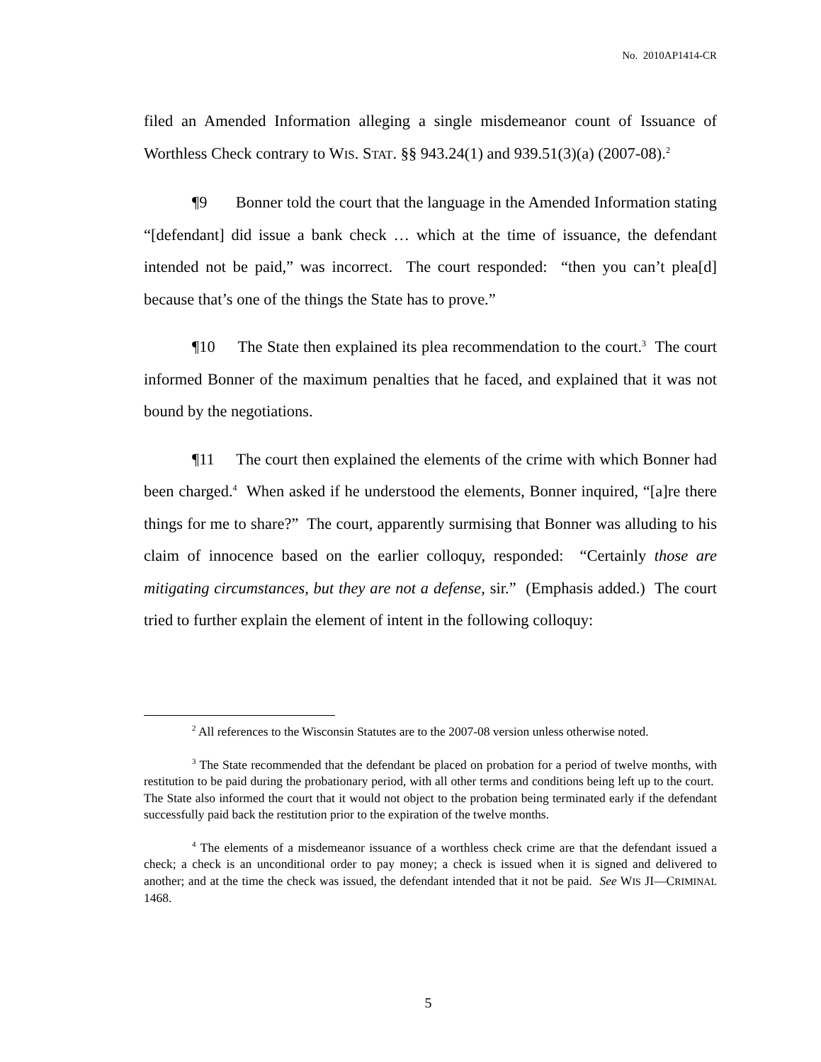No. 2010AP1414-CR
filed an Amended Information alleging a single misdemeanor count of Issuance of Worthless Check contrary to WIS. STAT. §§ 943.24(1) and 939.51(3)(a) (2007-08).<sup>2</sup>
¶9 Bonner told the court that the language in the Amended Information stating “[defendant] did issue a bank check … which at the time of issuance, the defendant intended not be paid,” was incorrect. The court responded: “then you can’t plea[d] because that’s one of the things the State has to prove.”
¶10 The State then explained its plea recommendation to the court.<sup>3</sup> The court informed Bonner of the maximum penalties that he faced, and explained that it was not bound by the negotiations.
¶11 The court then explained the elements of the crime with which Bonner had been charged.<sup>4</sup> When asked if he understood the elements, Bonner inquired, “[a]re there things for me to share?” The court, apparently surmising that Bonner was alluding to his claim of innocence based on the earlier colloquy, responded: “Certainly those are mitigating circumstances, but they are not a defense, sir.” (Emphasis added.) The court tried to further explain the element of intent in the following colloquy:
<sup>2</sup> All references to the Wisconsin Statutes are to the 2007-08 version unless otherwise noted.
<sup>3</sup> The State recommended that the defendant be placed on probation for a period of twelve months, with restitution to be paid during the probationary period, with all other terms and conditions being left up to the court. The State also informed the court that it would not object to the probation being terminated early if the defendant successfully paid back the restitution prior to the expiration of the twelve months.
<sup>4</sup> The elements of a misdemeanor issuance of a worthless check crime are that the defendant issued a check; a check is an unconditional order to pay money; a check is issued when it is signed and delivered to another; and at the time the check was issued, the defendant intended that it not be paid. See WIS JI—CRIMINAL 1468.
5